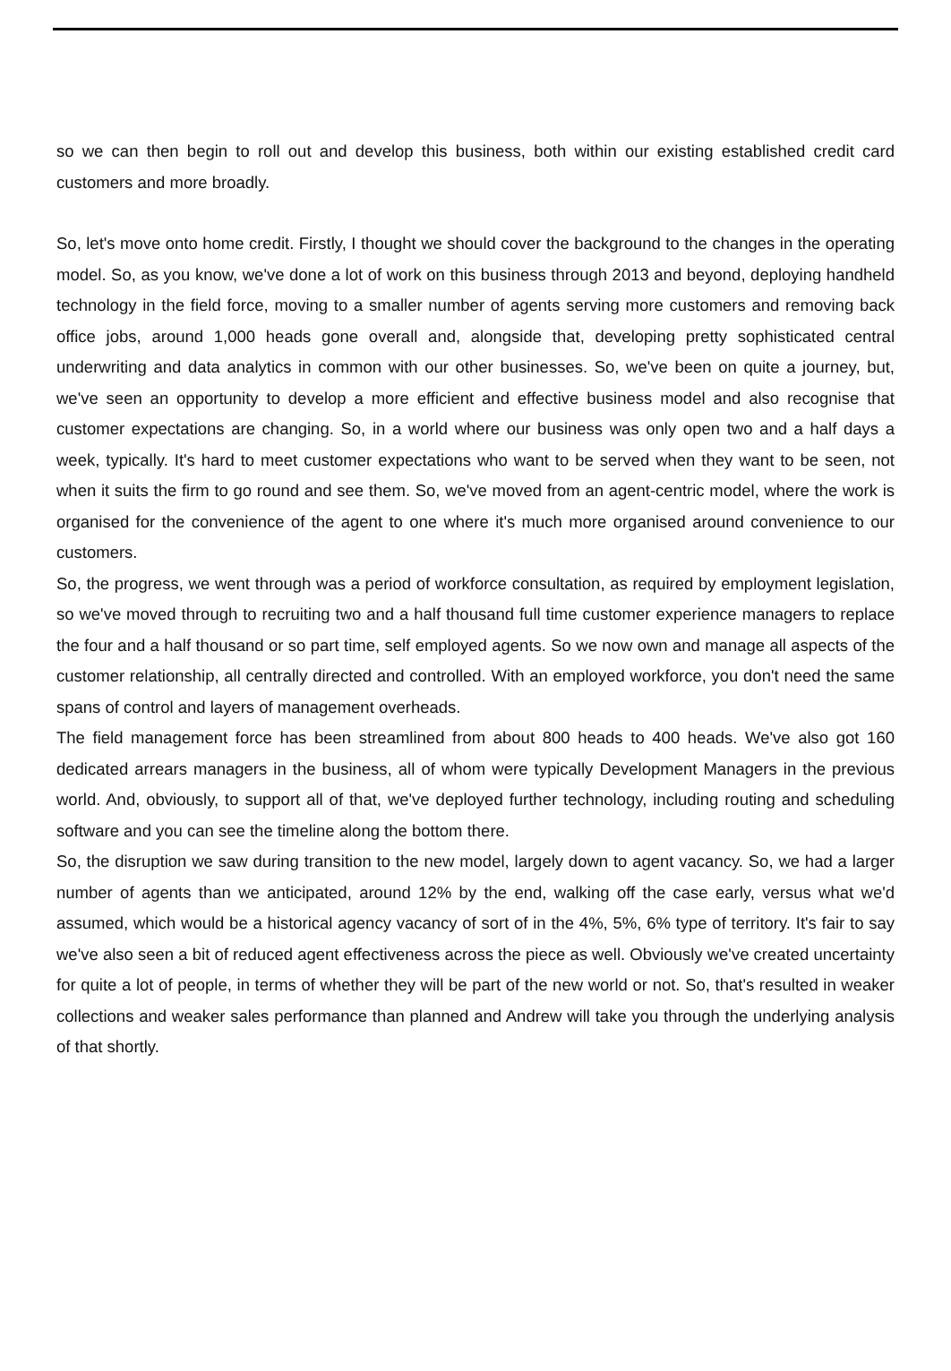so we can then begin to roll out and develop this business, both within our existing established credit card customers and more broadly.
So, let's move onto home credit. Firstly, I thought we should cover the background to the changes in the operating model. So, as you know, we've done a lot of work on this business through 2013 and beyond, deploying handheld technology in the field force, moving to a smaller number of agents serving more customers and removing back office jobs, around 1,000 heads gone overall and, alongside that, developing pretty sophisticated central underwriting and data analytics in common with our other businesses. So, we've been on quite a journey, but, we've seen an opportunity to develop a more efficient and effective business model and also recognise that customer expectations are changing. So, in a world where our business was only open two and a half days a week, typically. It's hard to meet customer expectations who want to be served when they want to be seen, not when it suits the firm to go round and see them. So, we've moved from an agent-centric model, where the work is organised for the convenience of the agent to one where it's much more organised around convenience to our customers.
So, the progress, we went through was a period of workforce consultation, as required by employment legislation, so we've moved through to recruiting two and a half thousand full time customer experience managers to replace the four and a half thousand or so part time, self employed agents. So we now own and manage all aspects of the customer relationship, all centrally directed and controlled. With an employed workforce, you don't need the same spans of control and layers of management overheads.
The field management force has been streamlined from about 800 heads to 400 heads. We've also got 160 dedicated arrears managers in the business, all of whom were typically Development Managers in the previous world. And, obviously, to support all of that, we've deployed further technology, including routing and scheduling software and you can see the timeline along the bottom there.
So, the disruption we saw during transition to the new model, largely down to agent vacancy. So, we had a larger number of agents than we anticipated, around 12% by the end, walking off the case early, versus what we'd assumed, which would be a historical agency vacancy of sort of in the 4%, 5%, 6% type of territory. It's fair to say we've also seen a bit of reduced agent effectiveness across the piece as well. Obviously we've created uncertainty for quite a lot of people, in terms of whether they will be part of the new world or not. So, that's resulted in weaker collections and weaker sales performance than planned and Andrew will take you through the underlying analysis of that shortly.